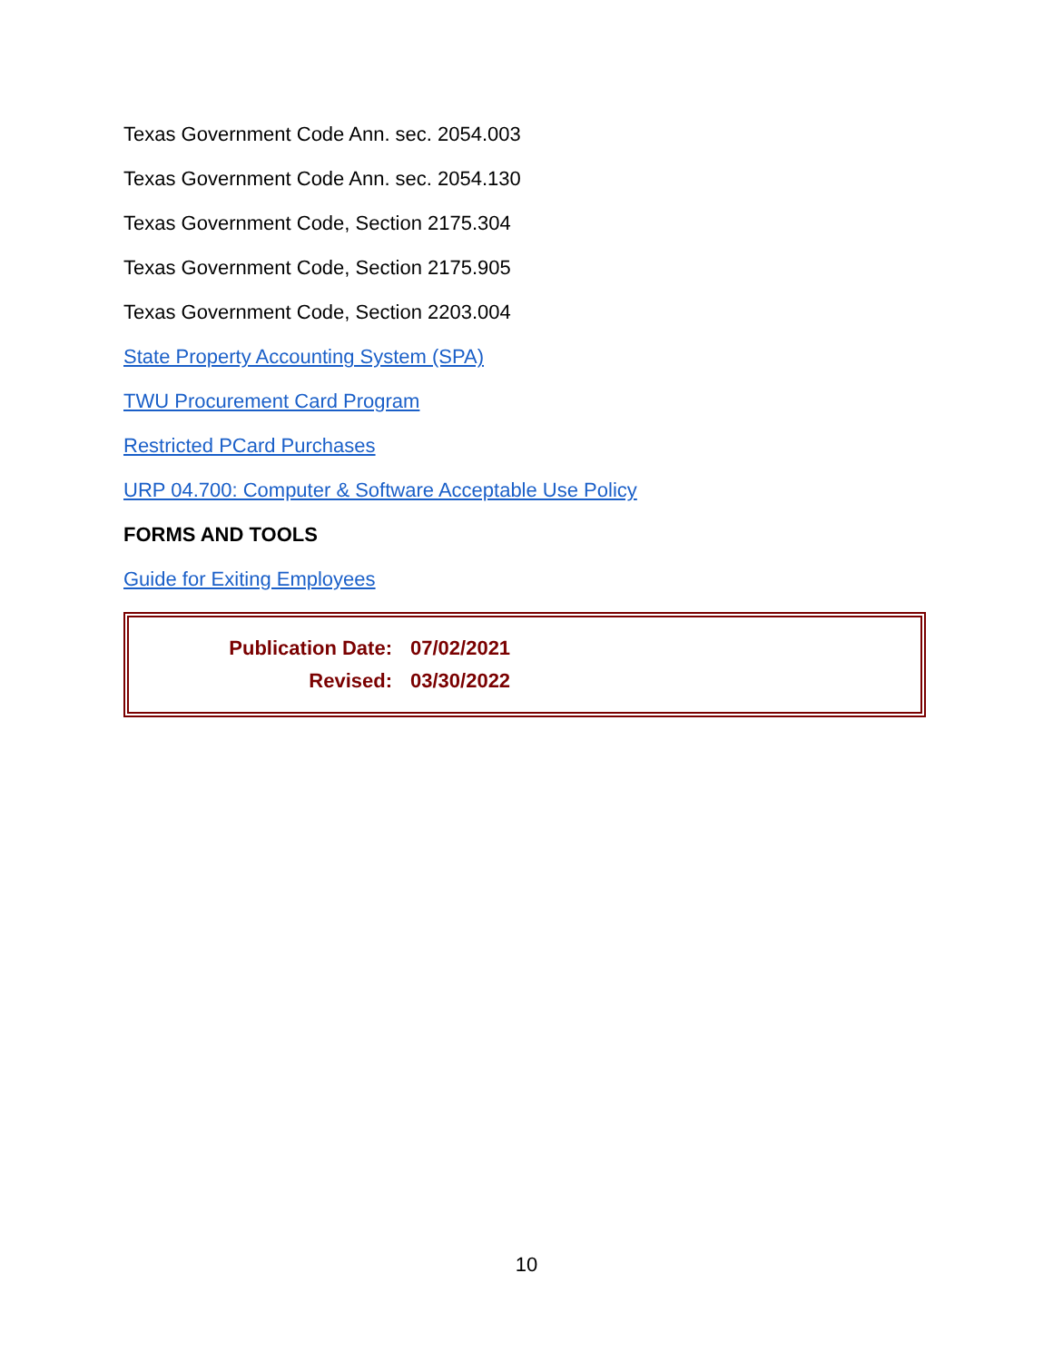Texas Government Code Ann. sec. 2054.003
Texas Government Code Ann. sec. 2054.130
Texas Government Code, Section 2175.304
Texas Government Code, Section 2175.905
Texas Government Code, Section 2203.004
State Property Accounting System (SPA)
TWU Procurement Card Program
Restricted PCard Purchases
URP 04.700: Computer & Software Acceptable Use Policy
FORMS AND TOOLS
Guide for Exiting Employees
| Publication Date: | 07/02/2021 |
| Revised: | 03/30/2022 |
10